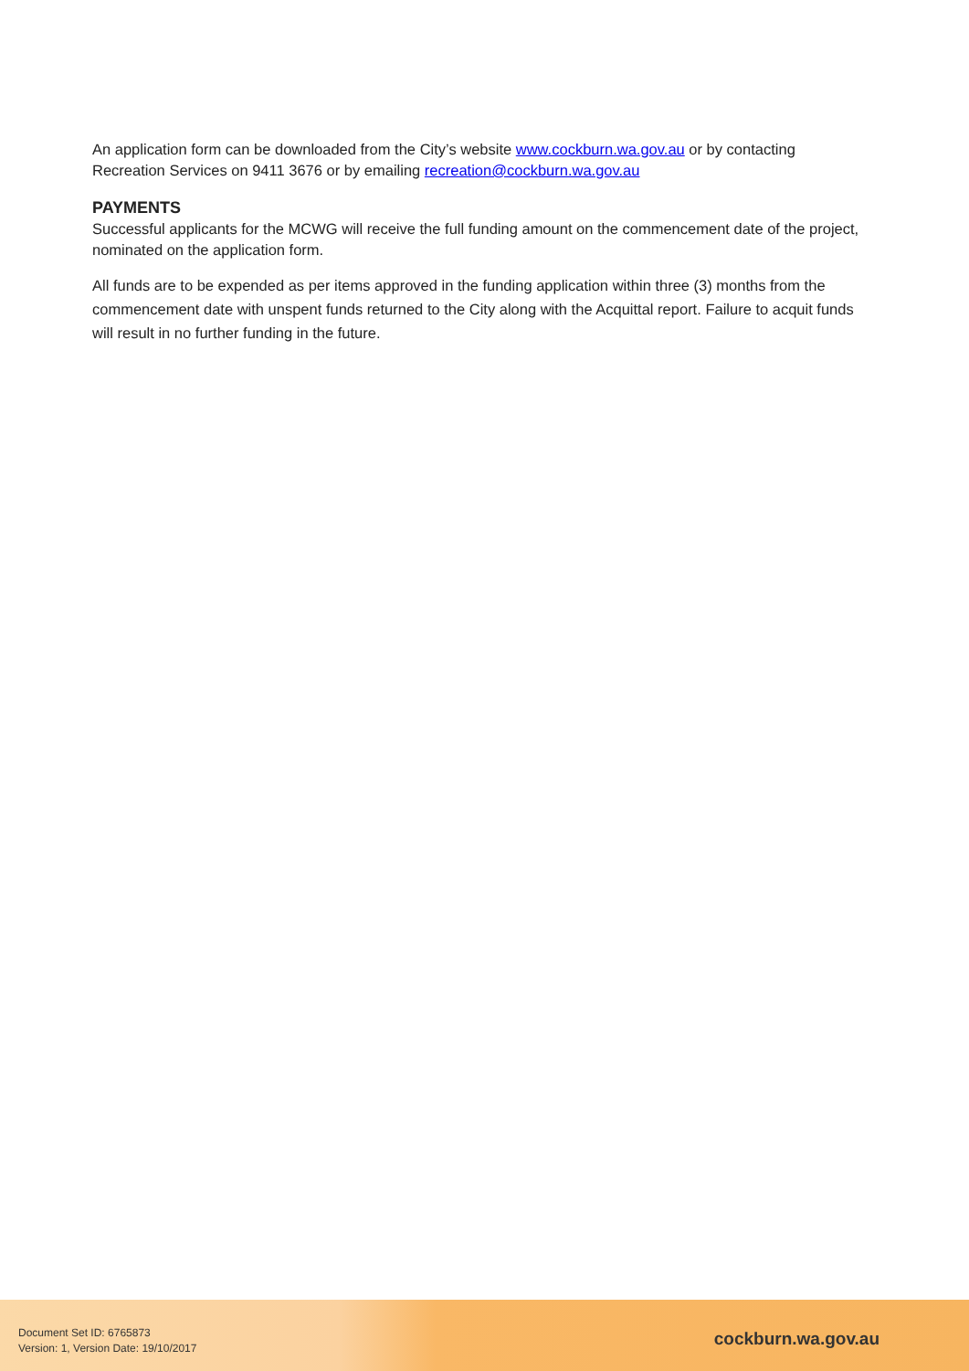An application form can be downloaded from the City’s website www.cockburn.wa.gov.au or by contacting Recreation Services on 9411 3676 or by emailing recreation@cockburn.wa.gov.au
PAYMENTS
Successful applicants for the MCWG will receive the full funding amount on the commencement date of the project, nominated on the application form.
All funds are to be expended as per items approved in the funding application within three (3) months from the commencement date with unspent funds returned to the City along with the Acquittal report. Failure to acquit funds will result in no further funding in the future.
Document Set ID: 6765873
Version: 1, Version Date: 19/10/2017
cockburn.wa.gov.au